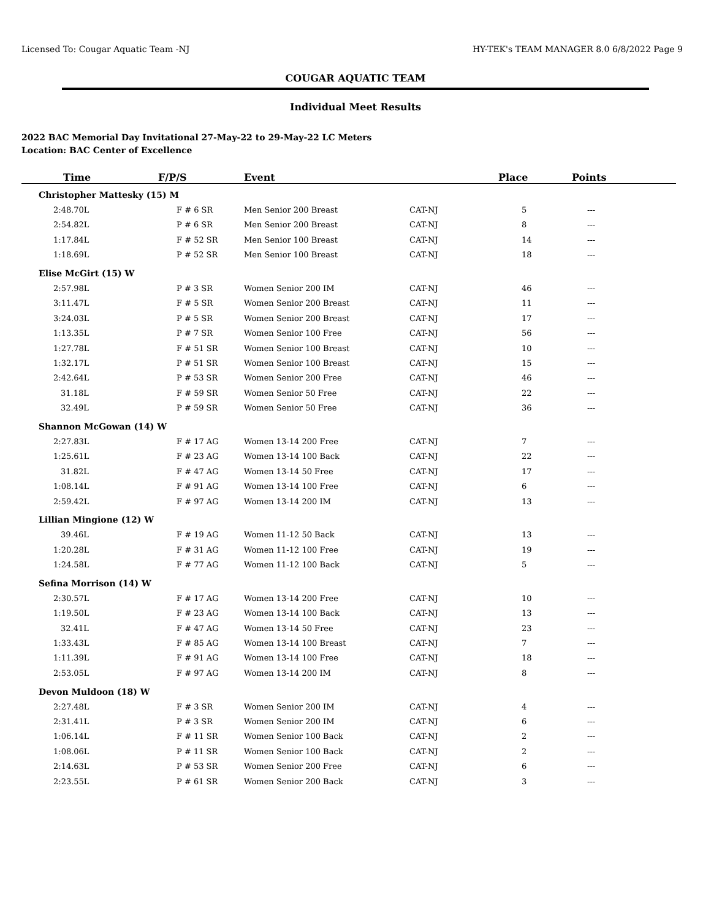Licensed To: Cougar Aquatic Team -NJ HY-TEK's TEAM MANAGER 8.0 6/8/2022 Page 9
COUGAR AQUATIC TEAM
Individual Meet Results
2022 BAC Memorial Day Invitational 27-May-22 to 29-May-22 LC Meters
Location: BAC Center of Excellence
| Time | F/P/S | Event | | Place | Points |
| --- | --- | --- | --- | --- | --- |
| Christopher Mattesky (15) M | | | | | |
| 2:48.70L | F # 6 SR | Men Senior 200 Breast | CAT-NJ | 5 | --- |
| 2:54.82L | P # 6 SR | Men Senior 200 Breast | CAT-NJ | 8 | --- |
| 1:17.84L | F # 52 SR | Men Senior 100 Breast | CAT-NJ | 14 | --- |
| 1:18.69L | P # 52 SR | Men Senior 100 Breast | CAT-NJ | 18 | --- |
| Elise McGirt (15) W | | | | | |
| 2:57.98L | P # 3 SR | Women Senior 200 IM | CAT-NJ | 46 | --- |
| 3:11.47L | F # 5 SR | Women Senior 200 Breast | CAT-NJ | 11 | --- |
| 3:24.03L | P # 5 SR | Women Senior 200 Breast | CAT-NJ | 17 | --- |
| 1:13.35L | P # 7 SR | Women Senior 100 Free | CAT-NJ | 56 | --- |
| 1:27.78L | F # 51 SR | Women Senior 100 Breast | CAT-NJ | 10 | --- |
| 1:32.17L | P # 51 SR | Women Senior 100 Breast | CAT-NJ | 15 | --- |
| 2:42.64L | P # 53 SR | Women Senior 200 Free | CAT-NJ | 46 | --- |
| 31.18L | F # 59 SR | Women Senior 50 Free | CAT-NJ | 22 | --- |
| 32.49L | P # 59 SR | Women Senior 50 Free | CAT-NJ | 36 | --- |
| Shannon McGowan (14) W | | | | | |
| 2:27.83L | F # 17 AG | Women 13-14 200 Free | CAT-NJ | 7 | --- |
| 1:25.61L | F # 23 AG | Women 13-14 100 Back | CAT-NJ | 22 | --- |
| 31.82L | F # 47 AG | Women 13-14 50 Free | CAT-NJ | 17 | --- |
| 1:08.14L | F # 91 AG | Women 13-14 100 Free | CAT-NJ | 6 | --- |
| 2:59.42L | F # 97 AG | Women 13-14 200 IM | CAT-NJ | 13 | --- |
| Lillian Mingione (12) W | | | | | |
| 39.46L | F # 19 AG | Women 11-12 50 Back | CAT-NJ | 13 | --- |
| 1:20.28L | F # 31 AG | Women 11-12 100 Free | CAT-NJ | 19 | --- |
| 1:24.58L | F # 77 AG | Women 11-12 100 Back | CAT-NJ | 5 | --- |
| Sefina Morrison (14) W | | | | | |
| 2:30.57L | F # 17 AG | Women 13-14 200 Free | CAT-NJ | 10 | --- |
| 1:19.50L | F # 23 AG | Women 13-14 100 Back | CAT-NJ | 13 | --- |
| 32.41L | F # 47 AG | Women 13-14 50 Free | CAT-NJ | 23 | --- |
| 1:33.43L | F # 85 AG | Women 13-14 100 Breast | CAT-NJ | 7 | --- |
| 1:11.39L | F # 91 AG | Women 13-14 100 Free | CAT-NJ | 18 | --- |
| 2:53.05L | F # 97 AG | Women 13-14 200 IM | CAT-NJ | 8 | --- |
| Devon Muldoon (18) W | | | | | |
| 2:27.48L | F # 3 SR | Women Senior 200 IM | CAT-NJ | 4 | --- |
| 2:31.41L | P # 3 SR | Women Senior 200 IM | CAT-NJ | 6 | --- |
| 1:06.14L | F # 11 SR | Women Senior 100 Back | CAT-NJ | 2 | --- |
| 1:08.06L | P # 11 SR | Women Senior 100 Back | CAT-NJ | 2 | --- |
| 2:14.63L | P # 53 SR | Women Senior 200 Free | CAT-NJ | 6 | --- |
| 2:23.55L | P # 61 SR | Women Senior 200 Back | CAT-NJ | 3 | --- |